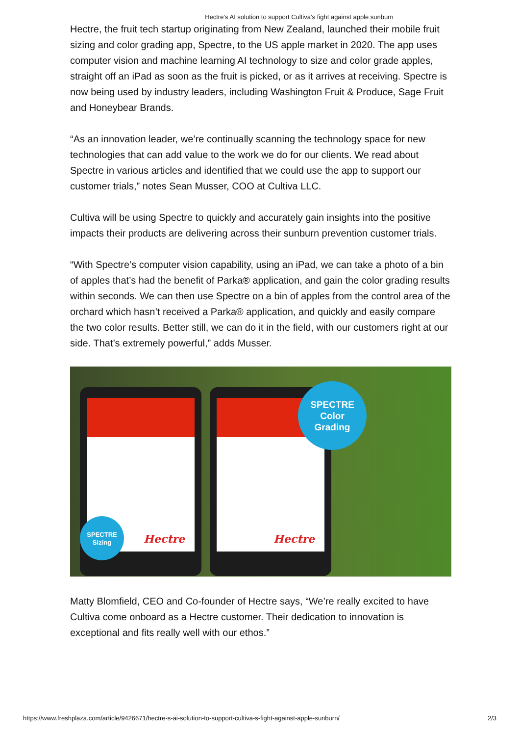Hectre’s AI solution to support Cultiva’s fight against apple sunburn
Hectre, the fruit tech startup originating from New Zealand, launched their mobile fruit sizing and color grading app, Spectre, to the US apple market in 2020. The app uses computer vision and machine learning AI technology to size and color grade apples, straight off an iPad as soon as the fruit is picked, or as it arrives at receiving. Spectre is now being used by industry leaders, including Washington Fruit & Produce, Sage Fruit and Honeybear Brands.
“As an innovation leader, we’re continually scanning the technology space for new technologies that can add value to the work we do for our clients. We read about Spectre in various articles and identified that we could use the app to support our customer trials,” notes Sean Musser, COO at Cultiva LLC.
Cultiva will be using Spectre to quickly and accurately gain insights into the positive impacts their products are delivering across their sunburn prevention customer trials.
“With Spectre’s computer vision capability, using an iPad, we can take a photo of a bin of apples that’s had the benefit of Parka® application, and gain the color grading results within seconds. We can then use Spectre on a bin of apples from the control area of the orchard which hasn’t received a Parka® application, and quickly and easily compare the two color results. Better still, we can do it in the field, with our customers right at our side. That’s extremely powerful,” adds Musser.
Hectre Hectre
SPECTRE
Color
Grading
SPECTRE
Sizing
Matty Blomfield, CEO and Co-founder of Hectre says, “We’re really excited to have Cultiva come onboard as a Hectre customer. Their dedication to innovation is exceptional and fits really well with our ethos.”
https://www.freshplaza.com/article/9426671/hectre-s-ai-solution-to-support-cultiva-s-fight-against-apple-sunburn/ 2/3